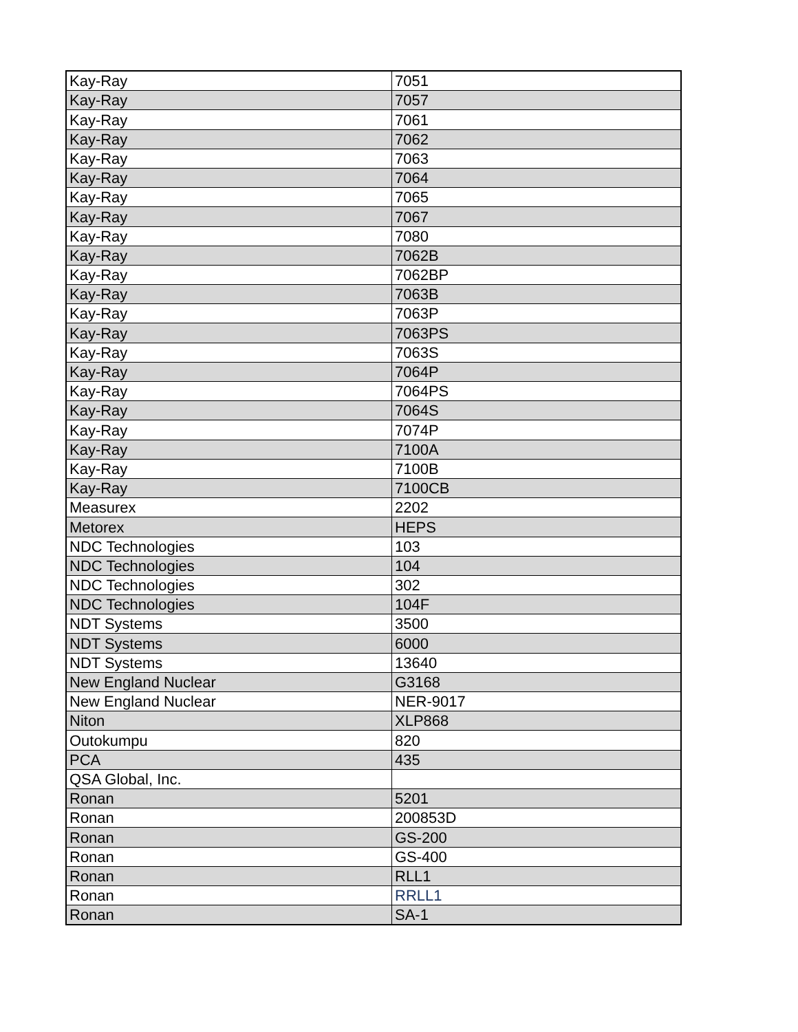| Kay-Ray | 7051 |
| Kay-Ray | 7057 |
| Kay-Ray | 7061 |
| Kay-Ray | 7062 |
| Kay-Ray | 7063 |
| Kay-Ray | 7064 |
| Kay-Ray | 7065 |
| Kay-Ray | 7067 |
| Kay-Ray | 7080 |
| Kay-Ray | 7062B |
| Kay-Ray | 7062BP |
| Kay-Ray | 7063B |
| Kay-Ray | 7063P |
| Kay-Ray | 7063PS |
| Kay-Ray | 7063S |
| Kay-Ray | 7064P |
| Kay-Ray | 7064PS |
| Kay-Ray | 7064S |
| Kay-Ray | 7074P |
| Kay-Ray | 7100A |
| Kay-Ray | 7100B |
| Kay-Ray | 7100CB |
| Measurex | 2202 |
| Metorex | HEPS |
| NDC Technologies | 103 |
| NDC Technologies | 104 |
| NDC Technologies | 302 |
| NDC Technologies | 104F |
| NDT Systems | 3500 |
| NDT Systems | 6000 |
| NDT Systems | 13640 |
| New England Nuclear | G3168 |
| New England Nuclear | NER-9017 |
| Niton | XLP868 |
| Outokumpu | 820 |
| PCA | 435 |
| QSA Global, Inc. | |
| Ronan | 5201 |
| Ronan | 200853D |
| Ronan | GS-200 |
| Ronan | GS-400 |
| Ronan | RLL1 |
| Ronan | RRLL1 |
| Ronan | SA-1 |